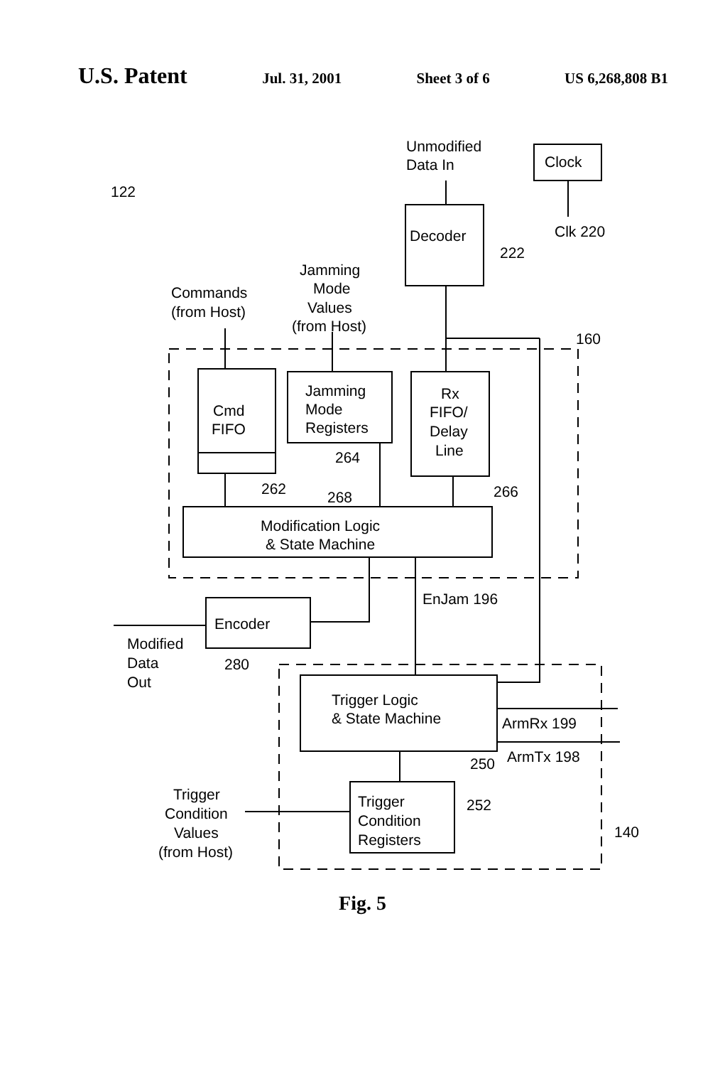U.S. Patent Jul. 31, 2001 Sheet 3 of 6 US 6,268,808 B1
Unmodified
Data In
Clock
Clk 220
122
Decoder
222
Jamming
Mode
Values
(from Host)
Commands
(from Host)
160
Cmd
FIFO
Jamming
Mode
Registers
Rx
FIFO/
Delay
Line
264
262
268
266
Modification Logic
& State Machine
EnJam 196
Encoder
Modified
Data
Out
280
Trigger Logic
& State Machine
ArmRx 199
ArmTx 198
250
Trigger
Condition
Values
(from Host)
Trigger
Condition
Registers
252
140
Fig. 5